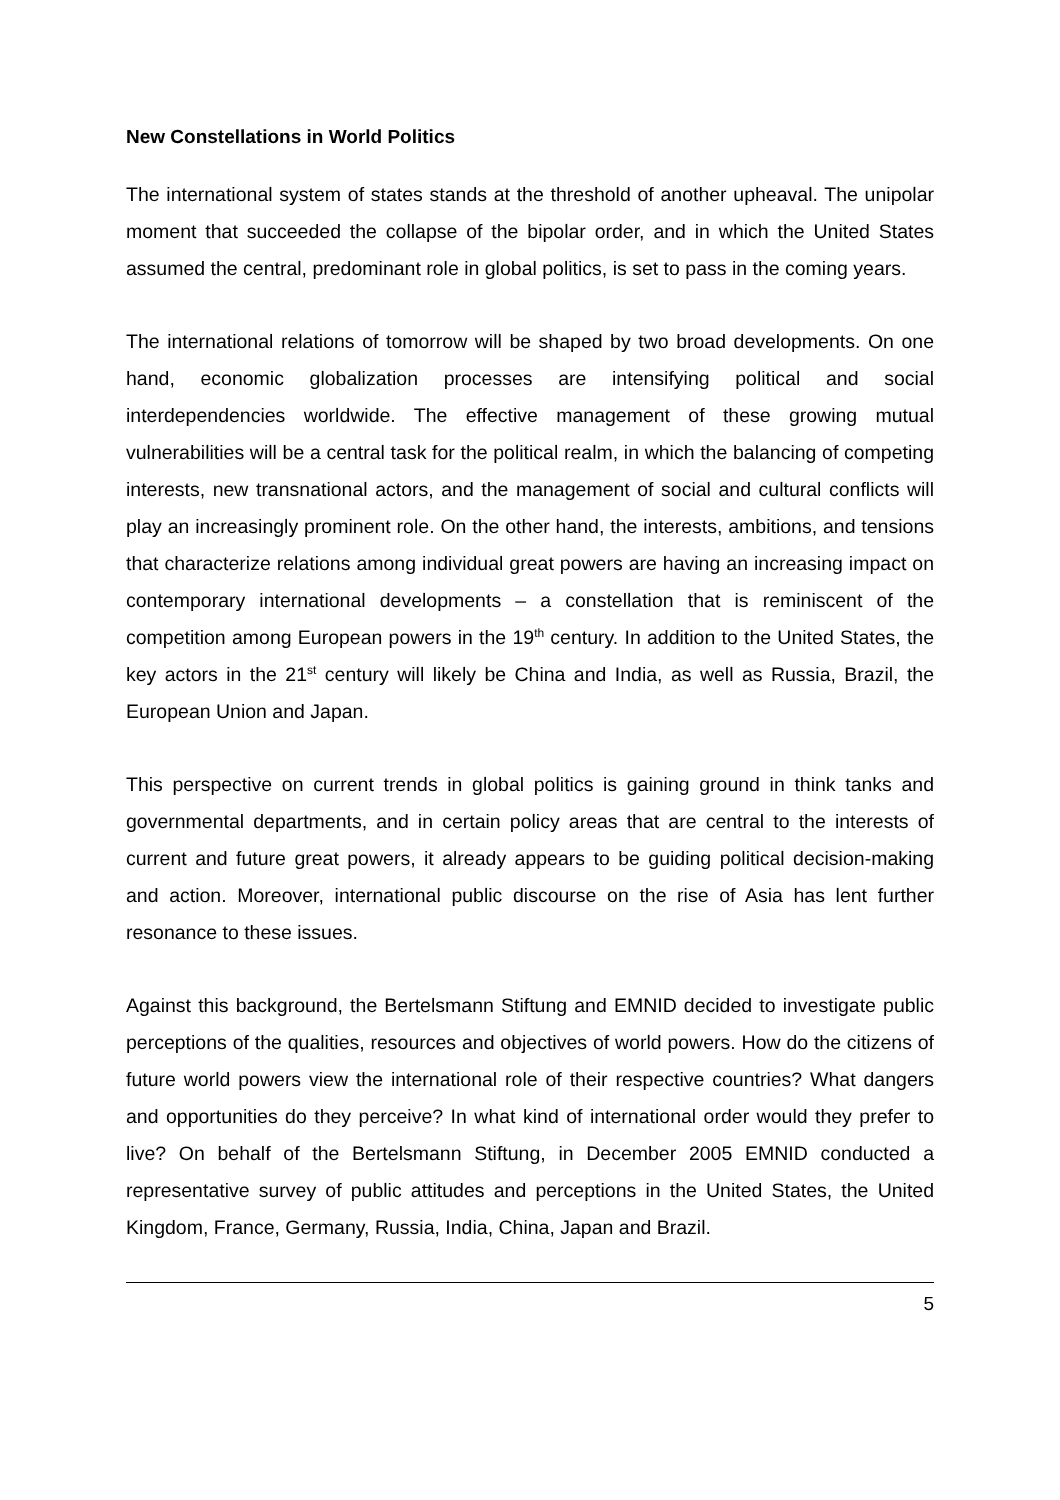New Constellations in World Politics
The international system of states stands at the threshold of another upheaval. The unipolar moment that succeeded the collapse of the bipolar order, and in which the United States assumed the central, predominant role in global politics, is set to pass in the coming years.
The international relations of tomorrow will be shaped by two broad developments. On one hand, economic globalization processes are intensifying political and social interdependencies worldwide. The effective management of these growing mutual vulnerabilities will be a central task for the political realm, in which the balancing of competing interests, new transnational actors, and the management of social and cultural conflicts will play an increasingly prominent role. On the other hand, the interests, ambitions, and tensions that characterize relations among individual great powers are having an increasing impact on contemporary international developments – a constellation that is reminiscent of the competition among European powers in the 19<sup>th</sup> century. In addition to the United States, the key actors in the 21<sup>st</sup> century will likely be China and India, as well as Russia, Brazil, the European Union and Japan.
This perspective on current trends in global politics is gaining ground in think tanks and governmental departments, and in certain policy areas that are central to the interests of current and future great powers, it already appears to be guiding political decision-making and action. Moreover, international public discourse on the rise of Asia has lent further resonance to these issues.
Against this background, the Bertelsmann Stiftung and EMNID decided to investigate public perceptions of the qualities, resources and objectives of world powers. How do the citizens of future world powers view the international role of their respective countries? What dangers and opportunities do they perceive? In what kind of international order would they prefer to live? On behalf of the Bertelsmann Stiftung, in December 2005 EMNID conducted a representative survey of public attitudes and perceptions in the United States, the United Kingdom, France, Germany, Russia, India, China, Japan and Brazil.
5